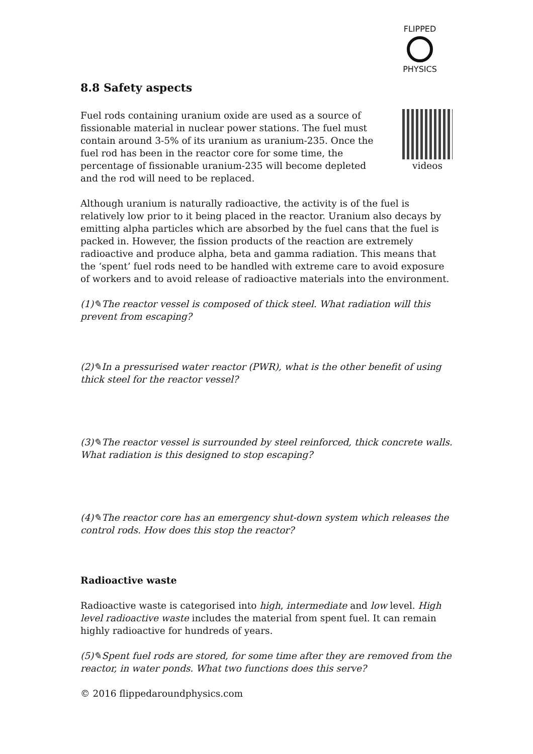FLIPPED
PHYSICS
8.8 Safety aspects
videos
Fuel rods containing uranium oxide are used as a source of fissionable material in nuclear power stations. The fuel must contain around 3-5% of its uranium as uranium-235. Once the fuel rod has been in the reactor core for some time, the percentage of fissionable uranium-235 will become depleted and the rod will need to be replaced.
Although uranium is naturally radioactive, the activity is of the fuel is relatively low prior to it being placed in the reactor. Uranium also decays by emitting alpha particles which are absorbed by the fuel cans that the fuel is packed in. However, the fission products of the reaction are extremely radioactive and produce alpha, beta and gamma radiation. This means that the ‘spent’ fuel rods need to be handled with extreme care to avoid exposure of workers and to avoid release of radioactive materials into the environment.
(1)✎The reactor vessel is composed of thick steel. What radiation will this prevent from escaping?
(2)✎In a pressurised water reactor (PWR), what is the other benefit of using thick steel for the reactor vessel?
(3)✎The reactor vessel is surrounded by steel reinforced, thick concrete walls. What radiation is this designed to stop escaping?
(4)✎The reactor core has an emergency shut-down system which releases the control rods. How does this stop the reactor?
Radioactive waste
Radioactive waste is categorised into high, intermediate and low level. High level radioactive waste includes the material from spent fuel. It can remain highly radioactive for hundreds of years.
(5)✎Spent fuel rods are stored, for some time after they are removed from the reactor, in water ponds. What two functions does this serve?
© 2016 flippedaroundphysics.com